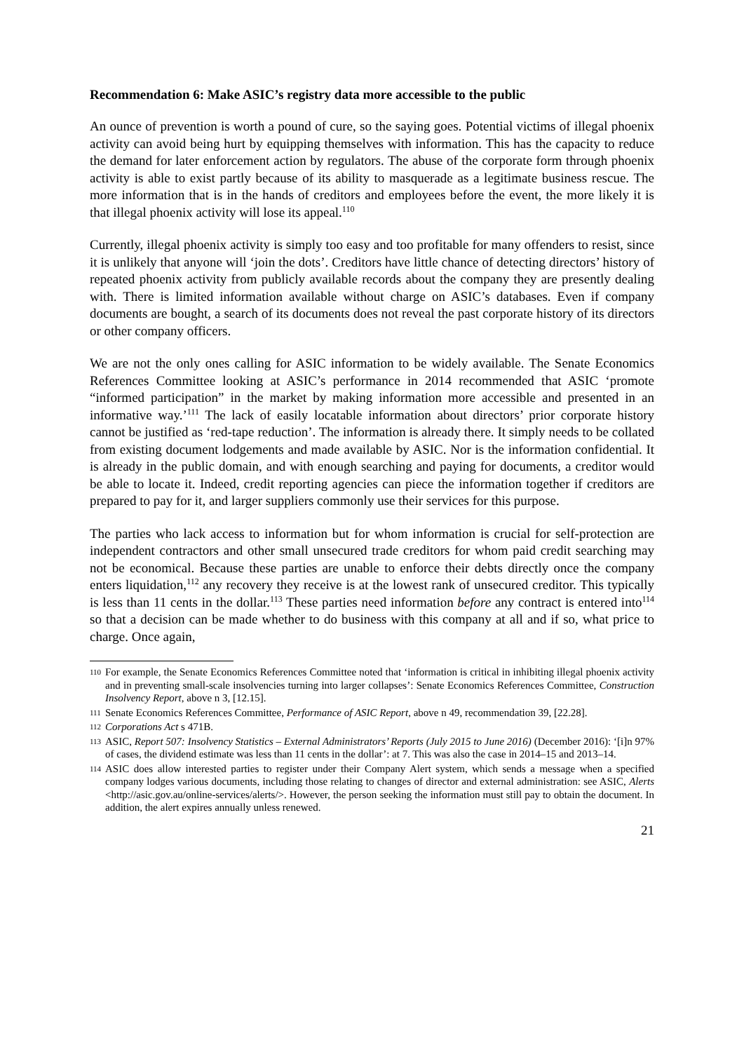Recommendation 6: Make ASIC’s registry data more accessible to the public
An ounce of prevention is worth a pound of cure, so the saying goes. Potential victims of illegal phoenix activity can avoid being hurt by equipping themselves with information. This has the capacity to reduce the demand for later enforcement action by regulators. The abuse of the corporate form through phoenix activity is able to exist partly because of its ability to masquerade as a legitimate business rescue. The more information that is in the hands of creditors and employees before the event, the more likely it is that illegal phoenix activity will lose its appeal.<sup>110</sup>
Currently, illegal phoenix activity is simply too easy and too profitable for many offenders to resist, since it is unlikely that anyone will ‘join the dots’. Creditors have little chance of detecting directors’ history of repeated phoenix activity from publicly available records about the company they are presently dealing with. There is limited information available without charge on ASIC’s databases. Even if company documents are bought, a search of its documents does not reveal the past corporate history of its directors or other company officers.
We are not the only ones calling for ASIC information to be widely available. The Senate Economics References Committee looking at ASIC’s performance in 2014 recommended that ASIC ‘promote “informed participation” in the market by making information more accessible and presented in an informative way.’<sup>111</sup> The lack of easily locatable information about directors’ prior corporate history cannot be justified as ‘red-tape reduction’. The information is already there. It simply needs to be collated from existing document lodgements and made available by ASIC. Nor is the information confidential. It is already in the public domain, and with enough searching and paying for documents, a creditor would be able to locate it. Indeed, credit reporting agencies can piece the information together if creditors are prepared to pay for it, and larger suppliers commonly use their services for this purpose.
The parties who lack access to information but for whom information is crucial for self-protection are independent contractors and other small unsecured trade creditors for whom paid credit searching may not be economical. Because these parties are unable to enforce their debts directly once the company enters liquidation,<sup>112</sup> any recovery they receive is at the lowest rank of unsecured creditor. This typically is less than 11 cents in the dollar.<sup>113</sup> These parties need information before any contract is entered into<sup>114</sup> so that a decision can be made whether to do business with this company at all and if so, what price to charge. Once again,
110 For example, the Senate Economics References Committee noted that ‘information is critical in inhibiting illegal phoenix activity and in preventing small-scale insolvencies turning into larger collapses’: Senate Economics References Committee, Construction Insolvency Report, above n 3, [12.15].
111 Senate Economics References Committee, Performance of ASIC Report, above n 49, recommendation 39, [22.28].
112 Corporations Act s 471B.
113 ASIC, Report 507: Insolvency Statistics – External Administrators’ Reports (July 2015 to June 2016) (December 2016): ‘[i]n 97% of cases, the dividend estimate was less than 11 cents in the dollar’: at 7. This was also the case in 2014–15 and 2013–14.
114 ASIC does allow interested parties to register under their Company Alert system, which sends a message when a specified company lodges various documents, including those relating to changes of director and external administration: see ASIC, Alerts <http://asic.gov.au/online-services/alerts/>. However, the person seeking the information must still pay to obtain the document. In addition, the alert expires annually unless renewed.
21